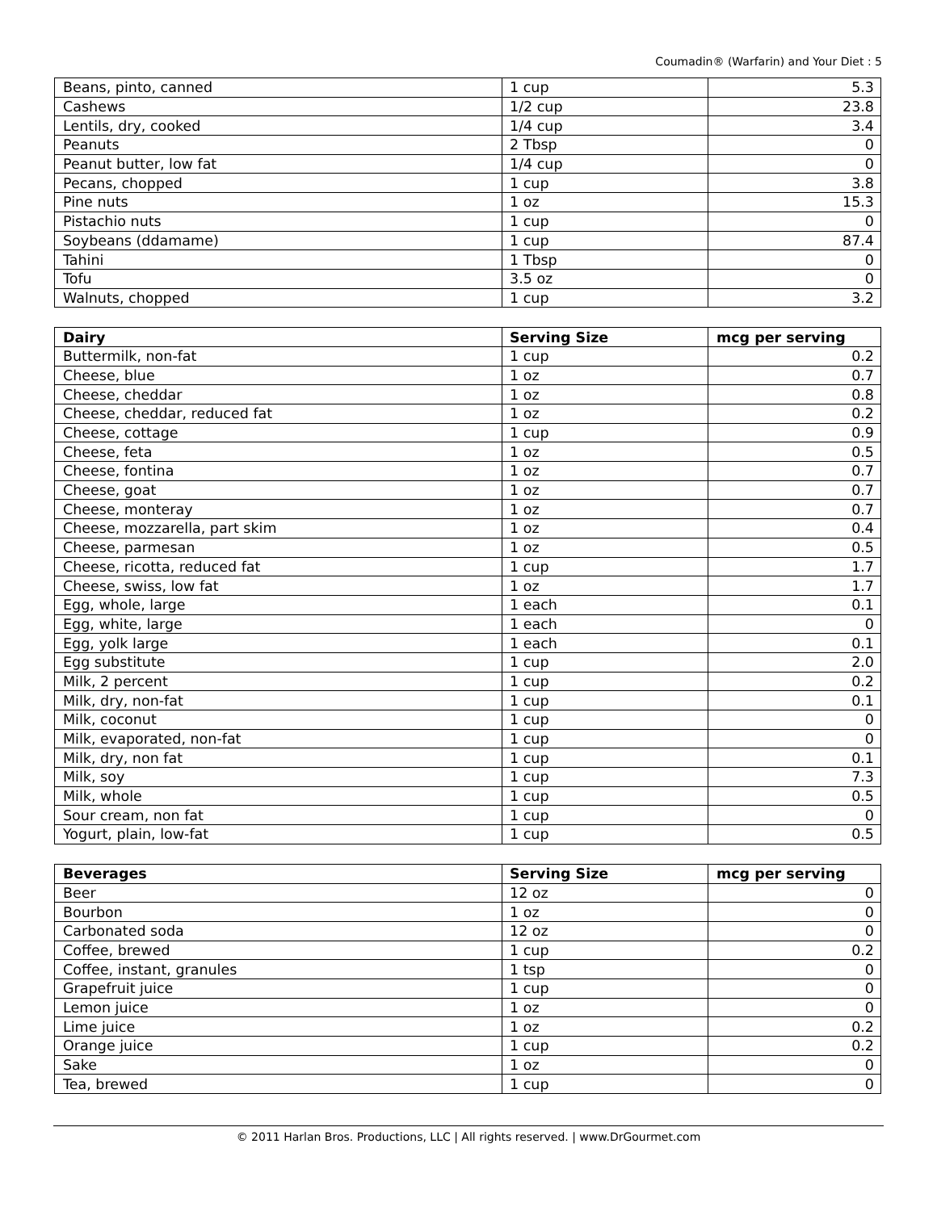Coumadin® (Warfarin) and Your Diet : 5
| Beans, pinto, canned | 1 cup | 5.3 |
| Cashews | 1/2 cup | 23.8 |
| Lentils, dry, cooked | 1/4 cup | 3.4 |
| Peanuts | 2 Tbsp | 0 |
| Peanut butter, low fat | 1/4 cup | 0 |
| Pecans, chopped | 1 cup | 3.8 |
| Pine nuts | 1 oz | 15.3 |
| Pistachio nuts | 1 cup | 0 |
| Soybeans (ddamame) | 1 cup | 87.4 |
| Tahini | 1 Tbsp | 0 |
| Tofu | 3.5 oz | 0 |
| Walnuts, chopped | 1 cup | 3.2 |
| Dairy | Serving Size | mcg per serving |
| --- | --- | --- |
| Buttermilk, non-fat | 1 cup | 0.2 |
| Cheese, blue | 1 oz | 0.7 |
| Cheese, cheddar | 1 oz | 0.8 |
| Cheese, cheddar, reduced fat | 1 oz | 0.2 |
| Cheese, cottage | 1 cup | 0.9 |
| Cheese, feta | 1 oz | 0.5 |
| Cheese, fontina | 1 oz | 0.7 |
| Cheese, goat | 1 oz | 0.7 |
| Cheese, monteray | 1 oz | 0.7 |
| Cheese, mozzarella, part skim | 1 oz | 0.4 |
| Cheese, parmesan | 1 oz | 0.5 |
| Cheese, ricotta, reduced fat | 1 cup | 1.7 |
| Cheese, swiss, low fat | 1 oz | 1.7 |
| Egg, whole, large | 1 each | 0.1 |
| Egg, white, large | 1 each | 0 |
| Egg, yolk large | 1 each | 0.1 |
| Egg substitute | 1 cup | 2.0 |
| Milk, 2 percent | 1 cup | 0.2 |
| Milk, dry, non-fat | 1 cup | 0.1 |
| Milk, coconut | 1 cup | 0 |
| Milk, evaporated, non-fat | 1 cup | 0 |
| Milk, dry, non fat | 1 cup | 0.1 |
| Milk, soy | 1 cup | 7.3 |
| Milk, whole | 1 cup | 0.5 |
| Sour cream, non fat | 1 cup | 0 |
| Yogurt, plain, low-fat | 1 cup | 0.5 |
| Beverages | Serving Size | mcg per serving |
| --- | --- | --- |
| Beer | 12 oz | 0 |
| Bourbon | 1 oz | 0 |
| Carbonated soda | 12 oz | 0 |
| Coffee, brewed | 1 cup | 0.2 |
| Coffee, instant, granules | 1 tsp | 0 |
| Grapefruit juice | 1 cup | 0 |
| Lemon juice | 1 oz | 0 |
| Lime juice | 1 oz | 0.2 |
| Orange juice | 1 cup | 0.2 |
| Sake | 1 oz | 0 |
| Tea, brewed | 1 cup | 0 |
© 2011 Harlan Bros. Productions, LLC | All rights reserved. | www.DrGourmet.com